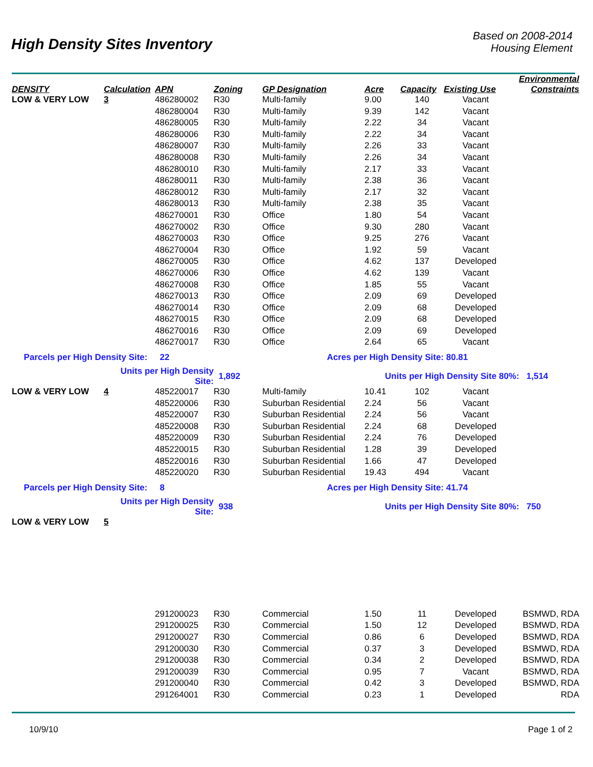High Density Sites Inventory
Based on 2008-2014
Housing Element
| DENSITY | Calculation | APN | Zoning | GP Designation | Acre | Capacity | Existing Use | Environmental Constraints |
| --- | --- | --- | --- | --- | --- | --- | --- | --- |
| LOW & VERY LOW | 3 | 486280002 | R30 | Multi-family | 9.00 | 140 | Vacant | |
| | | 486280004 | R30 | Multi-family | 9.39 | 142 | Vacant | |
| | | 486280005 | R30 | Multi-family | 2.22 | 34 | Vacant | |
| | | 486280006 | R30 | Multi-family | 2.22 | 34 | Vacant | |
| | | 486280007 | R30 | Multi-family | 2.26 | 33 | Vacant | |
| | | 486280008 | R30 | Multi-family | 2.26 | 34 | Vacant | |
| | | 486280010 | R30 | Multi-family | 2.17 | 33 | Vacant | |
| | | 486280011 | R30 | Multi-family | 2.38 | 36 | Vacant | |
| | | 486280012 | R30 | Multi-family | 2.17 | 32 | Vacant | |
| | | 486280013 | R30 | Multi-family | 2.38 | 35 | Vacant | |
| | | 486270001 | R30 | Office | 1.80 | 54 | Vacant | |
| | | 486270002 | R30 | Office | 9.30 | 280 | Vacant | |
| | | 486270003 | R30 | Office | 9.25 | 276 | Vacant | |
| | | 486270004 | R30 | Office | 1.92 | 59 | Vacant | |
| | | 486270005 | R30 | Office | 4.62 | 137 | Developed | |
| | | 486270006 | R30 | Office | 4.62 | 139 | Vacant | |
| | | 486270008 | R30 | Office | 1.85 | 55 | Vacant | |
| | | 486270013 | R30 | Office | 2.09 | 69 | Developed | |
| | | 486270014 | R30 | Office | 2.09 | 68 | Developed | |
| | | 486270015 | R30 | Office | 2.09 | 68 | Developed | |
| | | 486270016 | R30 | Office | 2.09 | 69 | Developed | |
| | | 486270017 | R30 | Office | 2.64 | 65 | Vacant | |
| Parcels per High Density Site: | | 22 | | Acres per High Density Site: | | | 80.81 | |
| | Units per High Density Site: | | 1,892 | | Units per High Density Site 80%: 1,514 | | | |
| LOW & VERY LOW | 4 | 485220017 | R30 | Multi-family | 10.41 | 102 | Vacant | |
| | | 485220006 | R30 | Suburban Residential | 2.24 | 56 | Vacant | |
| | | 485220007 | R30 | Suburban Residential | 2.24 | 56 | Vacant | |
| | | 485220008 | R30 | Suburban Residential | 2.24 | 68 | Developed | |
| | | 485220009 | R30 | Suburban Residential | 2.24 | 76 | Developed | |
| | | 485220015 | R30 | Suburban Residential | 1.28 | 39 | Developed | |
| | | 485220016 | R30 | Suburban Residential | 1.66 | 47 | Developed | |
| | | 485220020 | R30 | Suburban Residential | 19.43 | 494 | Vacant | |
| Parcels per High Density Site: | | 8 | | Acres per High Density Site: | | | 41.74 | |
| | Units per High Density Site: | | 938 | | Units per High Density Site 80%: 750 | | | |
| LOW & VERY LOW | 5 | | | | | | | |
| | | 291200023 | R30 | Commercial | 1.50 | 11 | Developed | BSMWD, RDA |
| | | 291200025 | R30 | Commercial | 1.50 | 12 | Developed | BSMWD, RDA |
| | | 291200027 | R30 | Commercial | 0.86 | 6 | Developed | BSMWD, RDA |
| | | 291200030 | R30 | Commercial | 0.37 | 3 | Developed | BSMWD, RDA |
| | | 291200038 | R30 | Commercial | 0.34 | 2 | Developed | BSMWD, RDA |
| | | 291200039 | R30 | Commercial | 0.95 | 7 | Vacant | BSMWD, RDA |
| | | 291200040 | R30 | Commercial | 0.42 | 3 | Developed | BSMWD, RDA |
| | | 291264001 | R30 | Commercial | 0.23 | 1 | Developed | RDA |
10/9/10 Page 1 of 2